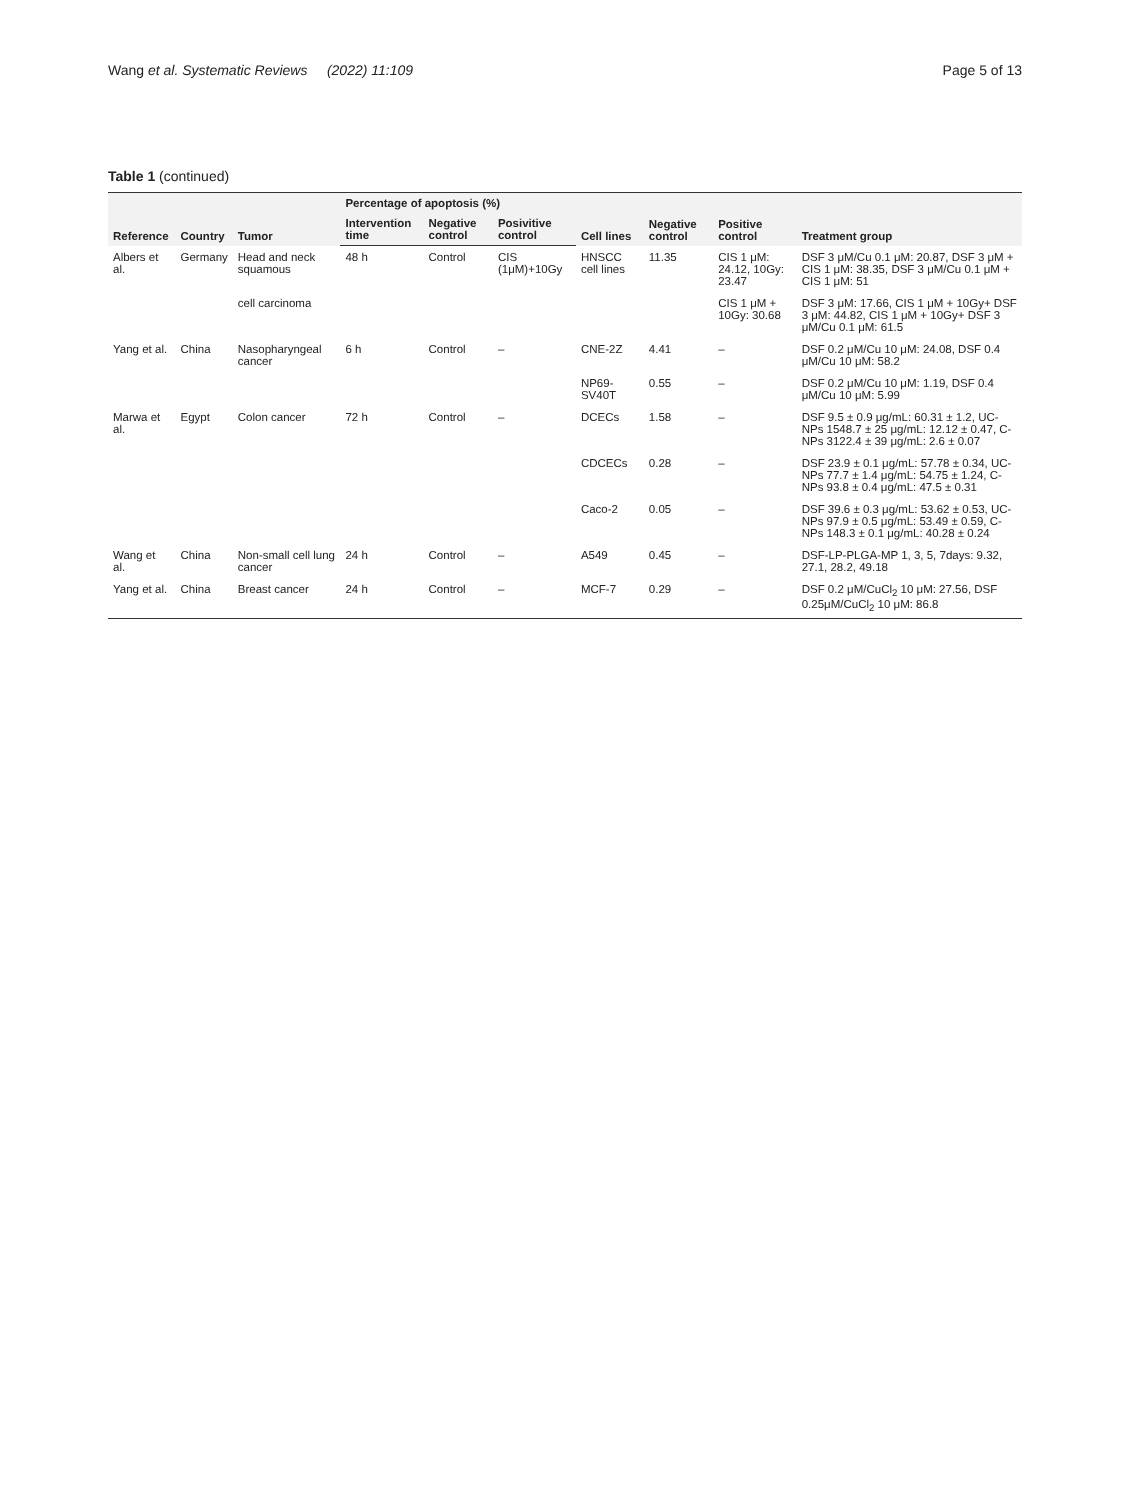Wang et al. Systematic Reviews (2022) 11:109 Page 5 of 13
Table 1 (continued)
| Reference | Country | Tumor | Percentage of apoptosis (%) | | | Cell lines | Negative control | Positive control | Treatment group |
| --- | --- | --- | --- | --- | --- | --- | --- | --- | --- |
| | | | Intervention time | Negative control | Posivitive control | | | | |
| Albers et al. | Germany | Head and neck squamous | 48 h | Control | CIS (1μM)+10Gy | HNSCC cell lines | 11.35 | CIS 1 μM: 24.12, 10Gy: 23.47 | DSF 3 μM/Cu 0.1 μM: 20.87, DSF 3 μM + CIS 1 μM: 38.35, DSF 3 μM/Cu 0.1 μM + CIS 1 μM: 51 |
| | | cell carcinoma | | | | | | CIS 1 μM + 10Gy: 30.68 | DSF 3 μM: 17.66, CIS 1 μM + 10Gy+ DSF 3 μM: 44.82, CIS 1 μM + 10Gy+ DSF 3 μM/Cu 0.1 μM: 61.5 |
| Yang et al. | China | Nasopharyngeal cancer | 6 h | Control | – | CNE-2Z | 4.41 | – | DSF 0.2 μM/Cu 10 μM: 24.08, DSF 0.4 μM/Cu 10 μM: 58.2 |
| | | | | | | NP69-SV40T | 0.55 | – | DSF 0.2 μM/Cu 10 μM: 1.19, DSF 0.4 μM/Cu 10 μM: 5.99 |
| Marwa et al. | Egypt | Colon cancer | 72 h | Control | – | DCECs | 1.58 | – | DSF 9.5 ± 0.9 μg/mL: 60.31 ± 1.2, UC-NPs 1548.7 ± 25 μg/mL: 12.12 ± 0.47, C-NPs 3122.4 ± 39 μg/mL: 2.6 ± 0.07 |
| | | | | | | CDCECs | 0.28 | – | DSF 23.9 ± 0.1 μg/mL: 57.78 ± 0.34, UC-NPs 77.7 ± 1.4 μg/mL: 54.75 ± 1.24, C-NPs 93.8 ± 0.4 μg/mL: 47.5 ± 0.31 |
| | | | | | | Caco-2 | 0.05 | – | DSF 39.6 ± 0.3 μg/mL: 53.62 ± 0.53, UC-NPs 97.9 ± 0.5 μg/mL: 53.49 ± 0.59, C-NPs 148.3 ± 0.1 μg/mL: 40.28 ± 0.24 |
| Wang et al. | China | Non-small cell lung cancer | 24 h | Control | – | A549 | 0.45 | – | DSF-LP-PLGA-MP 1, 3, 5, 7days: 9.32, 27.1, 28.2, 49.18 |
| Yang et al. | China | Breast cancer | 24 h | Control | – | MCF-7 | 0.29 | – | DSF 0.2 μM/CuCl<sub>2</sub> 10 μM: 27.56, DSF 0.25μM/CuCl<sub>2</sub> 10 μM: 86.8 |